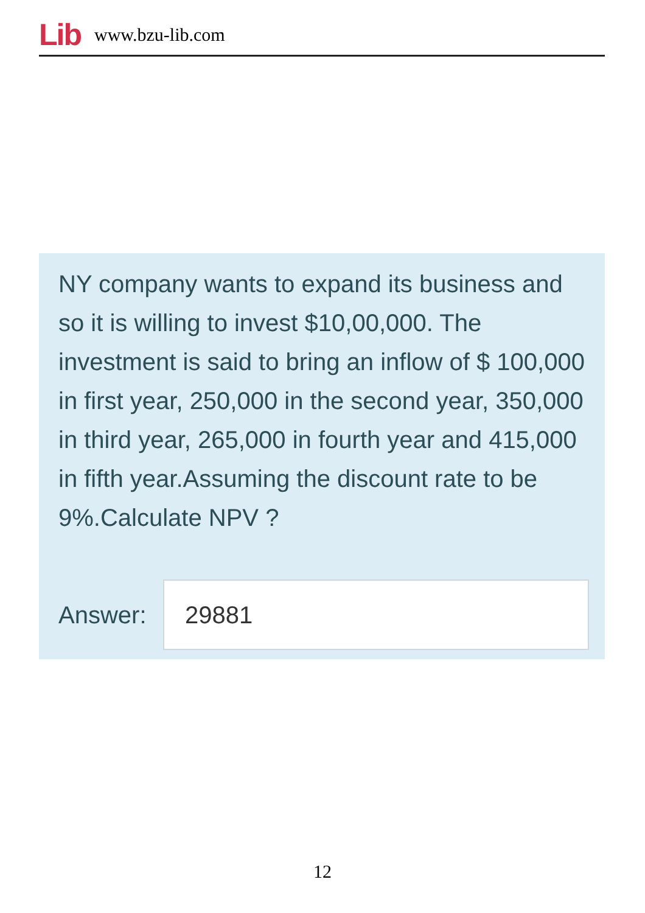Lib www.bzu-lib.com
NY company wants to expand its business and so it is willing to invest $10,00,000. The investment is said to bring an inflow of $ 100,000 in first year, 250,000 in the second year, 350,000 in third year, 265,000 in fourth year and 415,000 in fifth year.Assuming the discount rate to be 9%.Calculate NPV ?
Answer:
29881
12